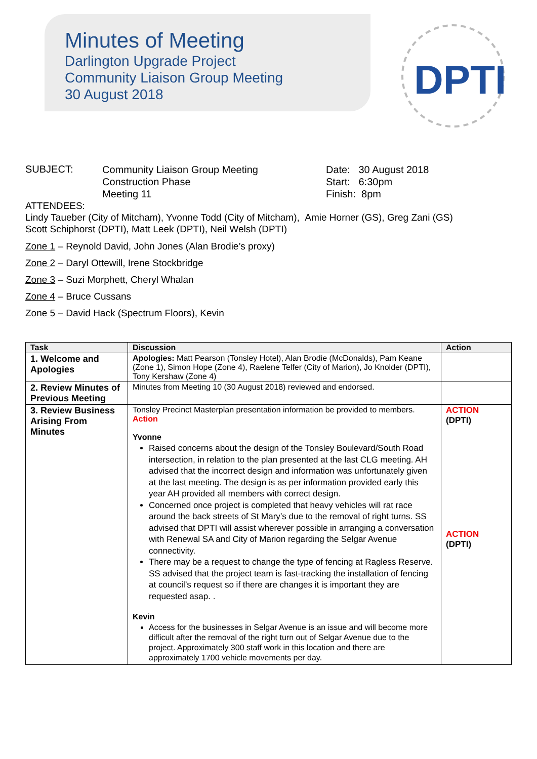Minutes of Meeting
Darlington Upgrade Project
Community Liaison Group Meeting
30 August 2018
DPTI
SUBJECT:
Community Liaison Group Meeting
Construction Phase
Meeting 11
Date: 30 August 2018
Start: 6:30pm
Finish: 8pm
ATTENDEES:
Lindy Taueber (City of Mitcham), Yvonne Todd (City of Mitcham), Amie Horner (GS), Greg Zani (GS)
Scott Schiphorst (DPTI), Matt Leek (DPTI), Neil Welsh (DPTI)
Zone 1 – Reynold David, John Jones (Alan Brodie’s proxy)
Zone 2 – Daryl Ottewill, Irene Stockbridge
Zone 3 – Suzi Morphett, Cheryl Whalan
Zone 4 – Bruce Cussans
Zone 5 – David Hack (Spectrum Floors), Kevin
| Task | Discussion | Action |
| --- | --- | --- |
| 1. Welcome and Apologies | Apologies: Matt Pearson (Tonsley Hotel), Alan Brodie (McDonalds), Pam Keane (Zone 1), Simon Hope (Zone 4), Raelene Telfer (City of Marion), Jo Knolder (DPTI), Tony Kershaw (Zone 4) | |
| 2. Review Minutes of Previous Meeting | Minutes from Meeting 10 (30 August 2018) reviewed and endorsed. | |
| 3. Review Business Arising From Minutes | Tonsley Precinct Masterplan presentation information be provided to members. Action Yvonne Raised concerns about the design of the Tonsley Boulevard/South Road intersection, in relation to the plan presented at the last CLG meeting. AH advised that the incorrect design and information was unfortunately given at the last meeting. The design is as per information provided early this year AH provided all members with correct design. Concerned once project is completed that heavy vehicles will rat race around the back streets of St Mary’s due to the removal of right turns. SS advised that DPTI will assist wherever possible in arranging a conversation with Renewal SA and City of Marion regarding the Selgar Avenue connectivity. There may be a request to change the type of fencing at Ragless Reserve. SS advised that the project team is fast-tracking the installation of fencing at council’s request so if there are changes it is important they are requested asap. . Kevin Access for the businesses in Selgar Avenue is an issue and will become more difficult after the removal of the right turn out of Selgar Avenue due to the project. Approximately 300 staff work in this location and there are approximately 1700 vehicle movements per day. | ACTION (DPTI) ACTION (DPTI) |